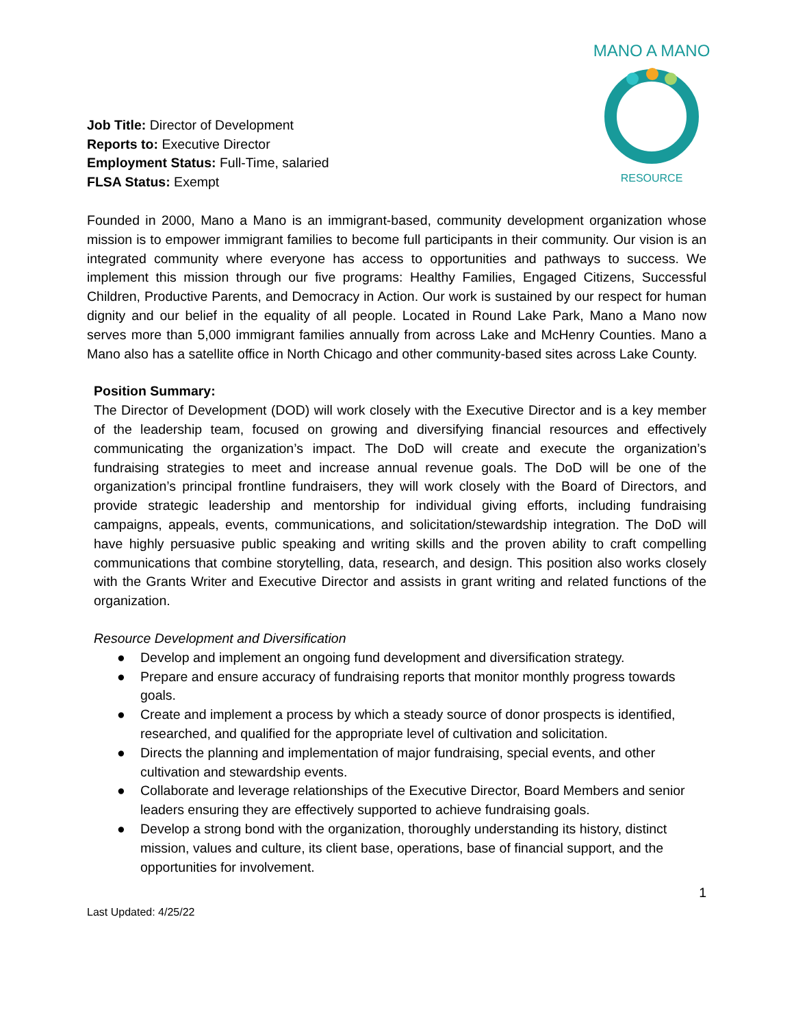Job Title: Director of Development
Reports to: Executive Director
Employment Status: Full-Time, salaried
FLSA Status: Exempt
MANO A MANO
RESOURCE
Founded in 2000, Mano a Mano is an immigrant-based, community development organization whose mission is to empower immigrant families to become full participants in their community. Our vision is an integrated community where everyone has access to opportunities and pathways to success. We implement this mission through our five programs: Healthy Families, Engaged Citizens, Successful Children, Productive Parents, and Democracy in Action. Our work is sustained by our respect for human dignity and our belief in the equality of all people. Located in Round Lake Park, Mano a Mano now serves more than 5,000 immigrant families annually from across Lake and McHenry Counties. Mano a Mano also has a satellite office in North Chicago and other community-based sites across Lake County.
Position Summary:
The Director of Development (DOD) will work closely with the Executive Director and is a key member of the leadership team, focused on growing and diversifying financial resources and effectively communicating the organization’s impact. The DoD will create and execute the organization’s fundraising strategies to meet and increase annual revenue goals. The DoD will be one of the organization’s principal frontline fundraisers, they will work closely with the Board of Directors, and provide strategic leadership and mentorship for individual giving efforts, including fundraising campaigns, appeals, events, communications, and solicitation/stewardship integration. The DoD will have highly persuasive public speaking and writing skills and the proven ability to craft compelling communications that combine storytelling, data, research, and design. This position also works closely with the Grants Writer and Executive Director and assists in grant writing and related functions of the organization.
Resource Development and Diversification
● Develop and implement an ongoing fund development and diversification strategy.
● Prepare and ensure accuracy of fundraising reports that monitor monthly progress towards goals.
● Create and implement a process by which a steady source of donor prospects is identified, researched, and qualified for the appropriate level of cultivation and solicitation.
● Directs the planning and implementation of major fundraising, special events, and other cultivation and stewardship events.
● Collaborate and leverage relationships of the Executive Director, Board Members and senior leaders ensuring they are effectively supported to achieve fundraising goals.
● Develop a strong bond with the organization, thoroughly understanding its history, distinct mission, values and culture, its client base, operations, base of financial support, and the opportunities for involvement.
1
Last Updated: 4/25/22